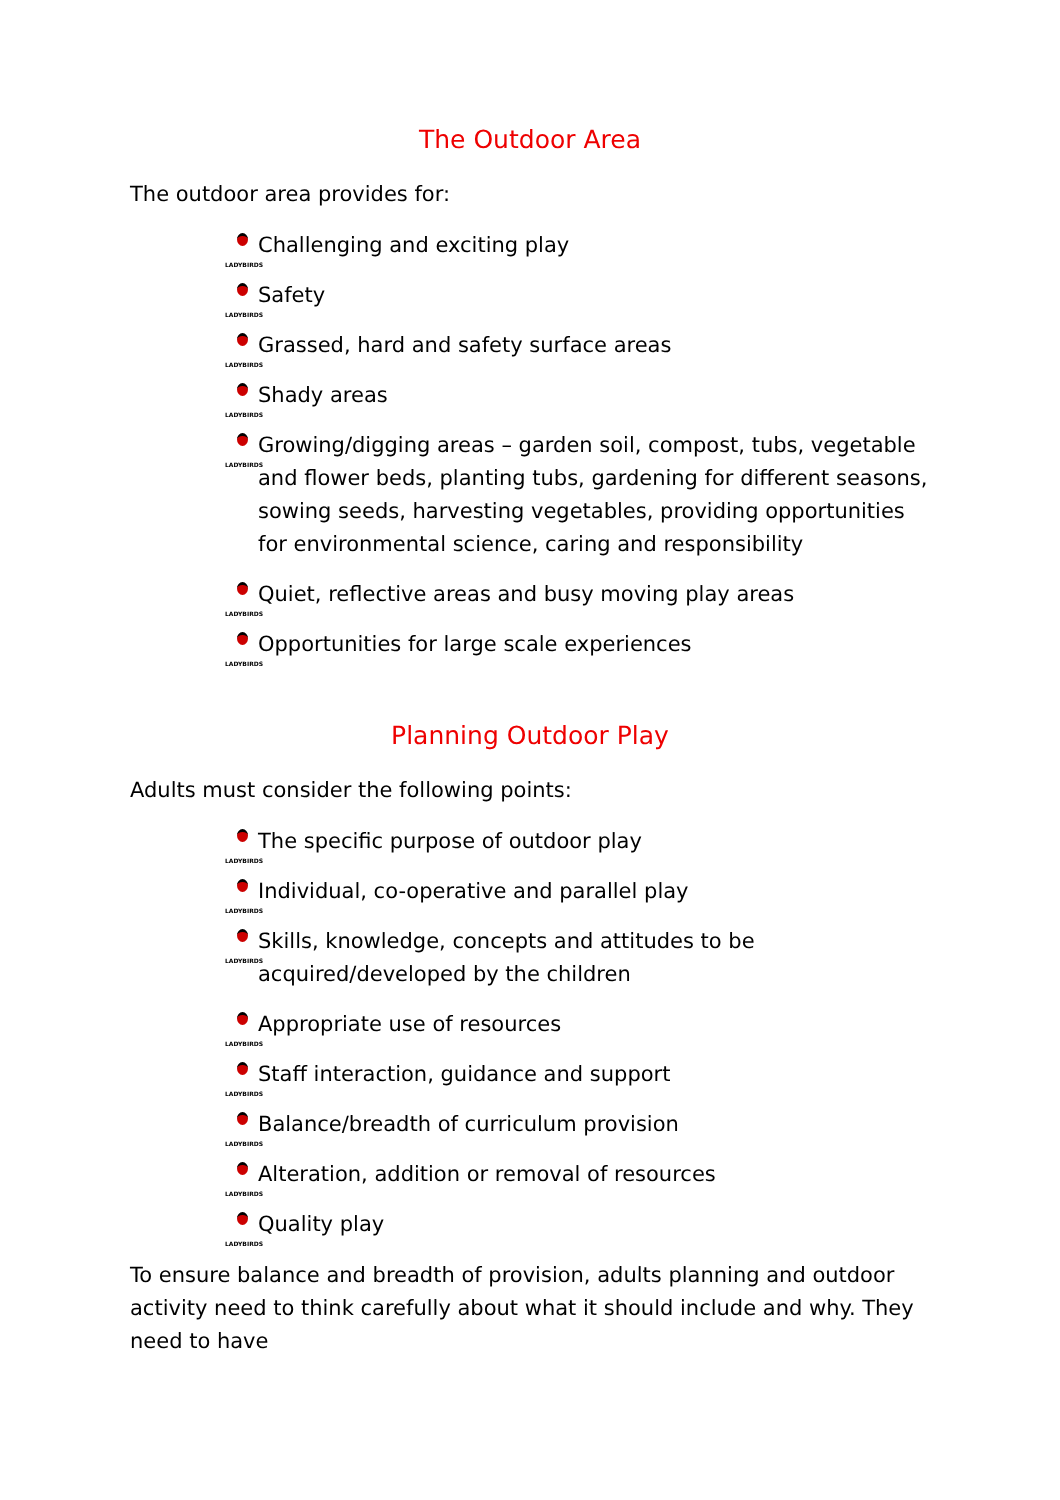The Outdoor Area
The outdoor area provides for:
LADYBIRDS Challenging and exciting play
LADYBIRDS Safety
LADYBIRDS Grassed, hard and safety surface areas
LADYBIRDS Shady areas
LADYBIRDS Growing/digging areas – garden soil, compost, tubs, vegetable and flower beds, planting tubs, gardening for different seasons, sowing seeds, harvesting vegetables, providing opportunities for environmental science, caring and responsibility
LADYBIRDS Quiet, reflective areas and busy moving play areas
LADYBIRDS Opportunities for large scale experiences
Planning Outdoor Play
Adults must consider the following points:
LADYBIRDS The specific purpose of outdoor play
LADYBIRDS Individual, co-operative and parallel play
LADYBIRDS Skills, knowledge, concepts and attitudes to be acquired/developed by the children
LADYBIRDS Appropriate use of resources
LADYBIRDS Staff interaction, guidance and support
LADYBIRDS Balance/breadth of curriculum provision
LADYBIRDS Alteration, addition or removal of resources
LADYBIRDS Quality play
To ensure balance and breadth of provision, adults planning and outdoor activity need to think carefully about what it should include and why. They need to have